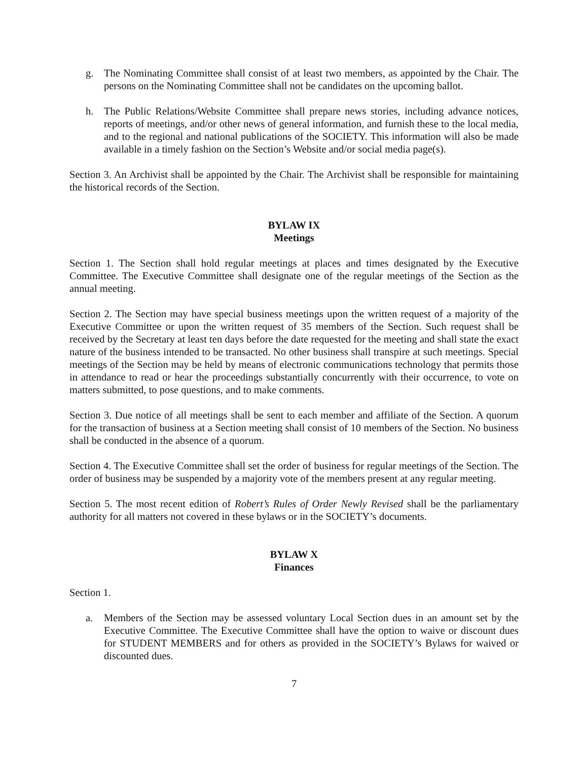g. The Nominating Committee shall consist of at least two members, as appointed by the Chair. The persons on the Nominating Committee shall not be candidates on the upcoming ballot.
h. The Public Relations/Website Committee shall prepare news stories, including advance notices, reports of meetings, and/or other news of general information, and furnish these to the local media, and to the regional and national publications of the SOCIETY. This information will also be made available in a timely fashion on the Section’s Website and/or social media page(s).
Section 3. An Archivist shall be appointed by the Chair. The Archivist shall be responsible for maintaining the historical records of the Section.
BYLAW IX
Meetings
Section 1. The Section shall hold regular meetings at places and times designated by the Executive Committee. The Executive Committee shall designate one of the regular meetings of the Section as the annual meeting.
Section 2. The Section may have special business meetings upon the written request of a majority of the Executive Committee or upon the written request of 35 members of the Section. Such request shall be received by the Secretary at least ten days before the date requested for the meeting and shall state the exact nature of the business intended to be transacted. No other business shall transpire at such meetings. Special meetings of the Section may be held by means of electronic communications technology that permits those in attendance to read or hear the proceedings substantially concurrently with their occurrence, to vote on matters submitted, to pose questions, and to make comments.
Section 3. Due notice of all meetings shall be sent to each member and affiliate of the Section. A quorum for the transaction of business at a Section meeting shall consist of 10 members of the Section. No business shall be conducted in the absence of a quorum.
Section 4. The Executive Committee shall set the order of business for regular meetings of the Section. The order of business may be suspended by a majority vote of the members present at any regular meeting.
Section 5. The most recent edition of Robert’s Rules of Order Newly Revised shall be the parliamentary authority for all matters not covered in these bylaws or in the SOCIETY’s documents.
BYLAW X
Finances
Section 1.
a. Members of the Section may be assessed voluntary Local Section dues in an amount set by the Executive Committee. The Executive Committee shall have the option to waive or discount dues for STUDENT MEMBERS and for others as provided in the SOCIETY’s Bylaws for waived or discounted dues.
7